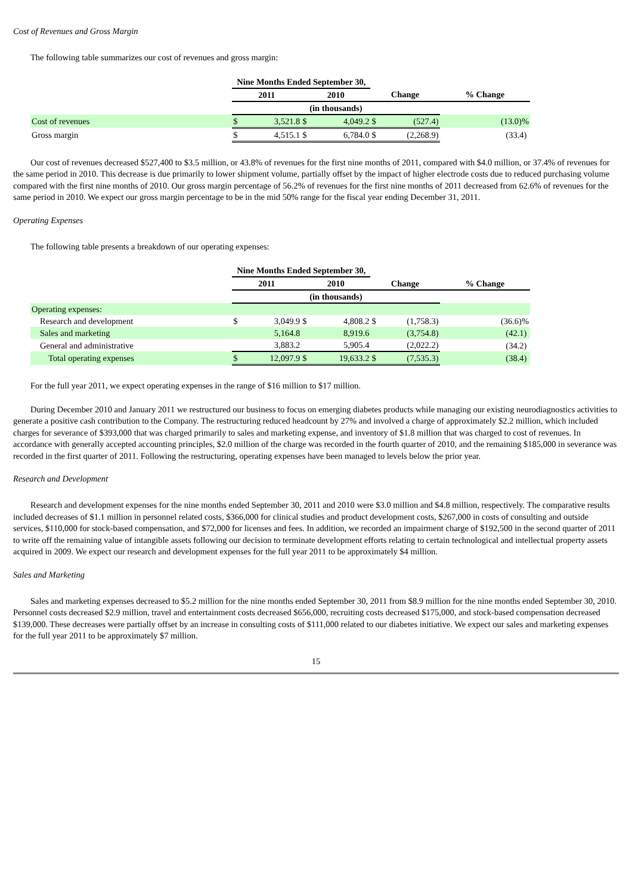Cost of Revenues and Gross Margin
The following table summarizes our cost of revenues and gross margin:
| | Nine Months Ended September 30, | | | | | | |
| | 2011 | | 2010 | | Change | | % Change |
| | (in thousands) | | | | | | |
| Cost of revenues | $ | 3,521.8 | $ | 4,049.2 | $ | (527.4) | (13.0)% |
| Gross margin | $ | 4,515.1 | $ | 6,784.0 | $ | (2,268.9) | (33.4) |
Our cost of revenues decreased $527,400 to $3.5 million, or 43.8% of revenues for the first nine months of 2011, compared with $4.0 million, or 37.4% of revenues for the same period in 2010. This decrease is due primarily to lower shipment volume, partially offset by the impact of higher electrode costs due to reduced purchasing volume compared with the first nine months of 2010. Our gross margin percentage of 56.2% of revenues for the first nine months of 2011 decreased from 62.6% of revenues for the same period in 2010. We expect our gross margin percentage to be in the mid 50% range for the fiscal year ending December 31, 2011.
Operating Expenses
The following table presents a breakdown of our operating expenses:
| | Nine Months Ended September 30, | | | | | | |
| | 2011 | | 2010 | | Change | | % Change |
| | (in thousands) | | | | | | |
| Operating expenses: | | | | | | | |
| Research and development | $ | 3,049.9 | $ | 4,808.2 | $ | (1,758.3) | (36.6)% |
| Sales and marketing | | 5,164.8 | | 8,919.6 | | (3,754.8) | (42.1) |
| General and administrative | | 3,883.2 | | 5,905.4 | | (2,022.2) | (34.2) |
| Total operating expenses | $ | 12,097.9 | $ | 19,633.2 | $ | (7,535.3) | (38.4) |
For the full year 2011, we expect operating expenses in the range of $16 million to $17 million.
During December 2010 and January 2011 we restructured our business to focus on emerging diabetes products while managing our existing neurodiagnostics activities to generate a positive cash contribution to the Company. The restructuring reduced headcount by 27% and involved a charge of approximately $2.2 million, which included charges for severance of $393,000 that was charged primarily to sales and marketing expense, and inventory of $1.8 million that was charged to cost of revenues. In accordance with generally accepted accounting principles, $2.0 million of the charge was recorded in the fourth quarter of 2010, and the remaining $185,000 in severance was recorded in the first quarter of 2011. Following the restructuring, operating expenses have been managed to levels below the prior year.
Research and Development
Research and development expenses for the nine months ended September 30, 2011 and 2010 were $3.0 million and $4.8 million, respectively. The comparative results included decreases of $1.1 million in personnel related costs, $366,000 for clinical studies and product development costs, $267,000 in costs of consulting and outside services, $110,000 for stock-based compensation, and $72,000 for licenses and fees. In addition, we recorded an impairment charge of $192,500 in the second quarter of 2011 to write off the remaining value of intangible assets following our decision to terminate development efforts relating to certain technological and intellectual property assets acquired in 2009. We expect our research and development expenses for the full year 2011 to be approximately $4 million.
Sales and Marketing
Sales and marketing expenses decreased to $5.2 million for the nine months ended September 30, 2011 from $8.9 million for the nine months ended September 30, 2010. Personnel costs decreased $2.9 million, travel and entertainment costs decreased $656,000, recruiting costs decreased $175,000, and stock-based compensation decreased $139,000. These decreases were partially offset by an increase in consulting costs of $111,000 related to our diabetes initiative. We expect our sales and marketing expenses for the full year 2011 to be approximately $7 million.
15